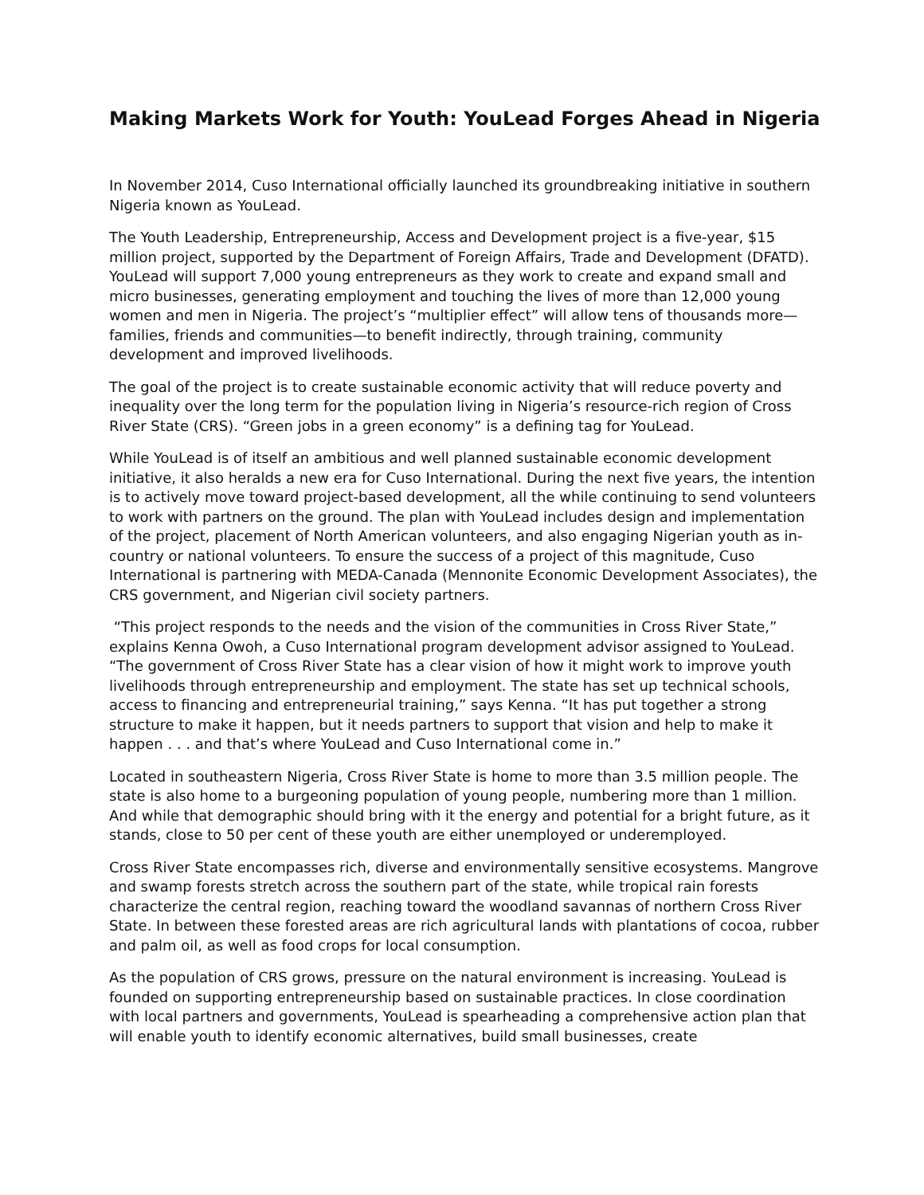Making Markets Work for Youth: YouLead Forges Ahead in Nigeria
In November 2014, Cuso International officially launched its groundbreaking initiative in southern Nigeria known as YouLead.
The Youth Leadership, Entrepreneurship, Access and Development project is a five-year, $15 million project, supported by the Department of Foreign Affairs, Trade and Development (DFATD). YouLead will support 7,000 young entrepreneurs as they work to create and expand small and micro businesses, generating employment and touching the lives of more than 12,000 young women and men in Nigeria. The project’s “multiplier effect” will allow tens of thousands more—families, friends and communities—to benefit indirectly, through training, community development and improved livelihoods.
The goal of the project is to create sustainable economic activity that will reduce poverty and inequality over the long term for the population living in Nigeria’s resource-rich region of Cross River State (CRS). “Green jobs in a green economy” is a defining tag for YouLead.
While YouLead is of itself an ambitious and well planned sustainable economic development initiative, it also heralds a new era for Cuso International. During the next five years, the intention is to actively move toward project-based development, all the while continuing to send volunteers to work with partners on the ground. The plan with YouLead includes design and implementation of the project, placement of North American volunteers, and also engaging Nigerian youth as in-country or national volunteers. To ensure the success of a project of this magnitude, Cuso International is partnering with MEDA-Canada (Mennonite Economic Development Associates), the CRS government, and Nigerian civil society partners.
“This project responds to the needs and the vision of the communities in Cross River State,” explains Kenna Owoh, a Cuso International program development advisor assigned to YouLead. “The government of Cross River State has a clear vision of how it might work to improve youth livelihoods through entrepreneurship and employment. The state has set up technical schools, access to financing and entrepreneurial training,” says Kenna. “It has put together a strong structure to make it happen, but it needs partners to support that vision and help to make it happen . . . and that’s where YouLead and Cuso International come in.”
Located in southeastern Nigeria, Cross River State is home to more than 3.5 million people. The state is also home to a burgeoning population of young people, numbering more than 1 million. And while that demographic should bring with it the energy and potential for a bright future, as it stands, close to 50 per cent of these youth are either unemployed or underemployed.
Cross River State encompasses rich, diverse and environmentally sensitive ecosystems. Mangrove and swamp forests stretch across the southern part of the state, while tropical rain forests characterize the central region, reaching toward the woodland savannas of northern Cross River State. In between these forested areas are rich agricultural lands with plantations of cocoa, rubber and palm oil, as well as food crops for local consumption.
As the population of CRS grows, pressure on the natural environment is increasing. YouLead is founded on supporting entrepreneurship based on sustainable practices. In close coordination with local partners and governments, YouLead is spearheading a comprehensive action plan that will enable youth to identify economic alternatives, build small businesses, create